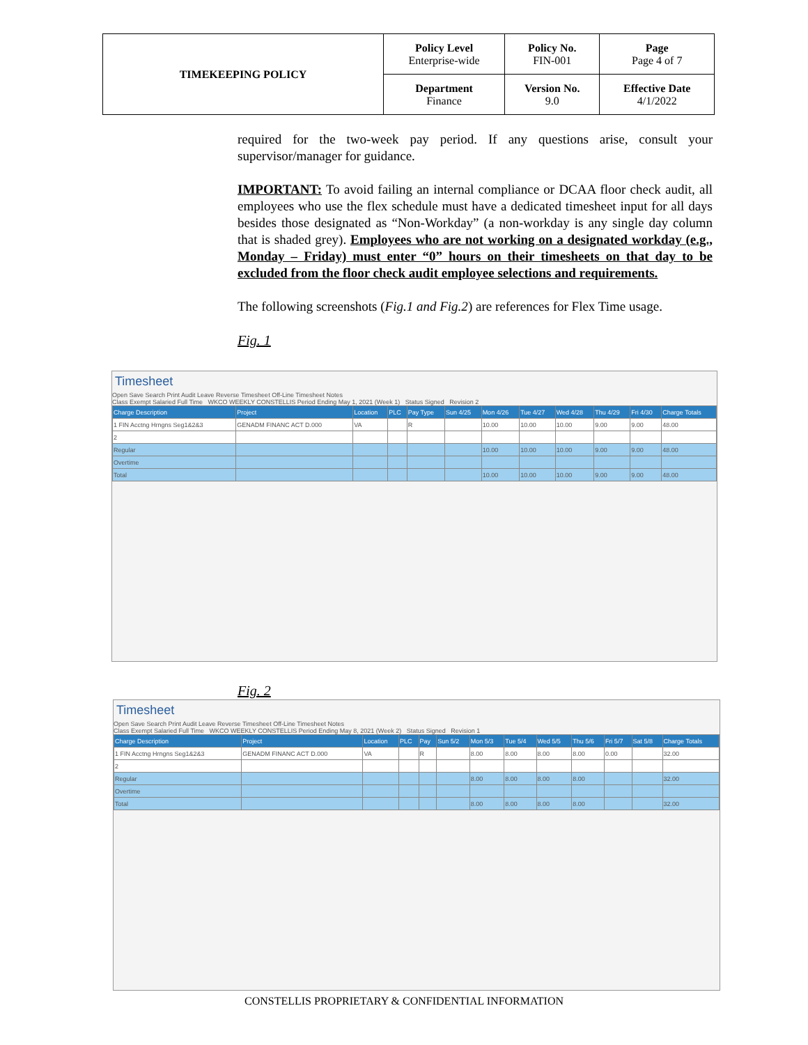| TIMEKEEPING POLICY | Policy Level Enterprise-wide | Policy No. FIN-001 | Page Page 4 of 7 |
| | Department Finance | Version No. 9.0 | Effective Date 4/1/2022 |
required for the two-week pay period. If any questions arise, consult your supervisor/manager for guidance.
IMPORTANT: To avoid failing an internal compliance or DCAA floor check audit, all employees who use the flex schedule must have a dedicated timesheet input for all days besides those designated as “Non-Workday” (a non-workday is any single day column that is shaded grey). Employees who are not working on a designated workday (e.g., Monday – Friday) must enter “0” hours on their timesheets on that day to be excluded from the floor check audit employee selections and requirements.
The following screenshots (Fig.1 and Fig.2) are references for Flex Time usage.
Fig. 1
Timesheet
Open Save Search Print Audit Leave Reverse Timesheet Off-Line Timesheet Notes
Class Exempt Salaried Full Time WKCO WEEKLY CONSTELLIS Period Ending May 1, 2021 (Week 1) Status Signed Revision 2
| Charge Description | Project | Location | PLC | Pay Type | Sun 4/25 | Mon 4/26 | Tue 4/27 | Wed 4/28 | Thu 4/29 | Fri 4/30 | Charge Totals |
| 1 FIN Acctng Hrngns Seg1&2&3 | GENADM FINANC ACT D.000 | VA | | R | | 10.00 | 10.00 | 10.00 | 9.00 | 9.00 | 48.00 |
| 2 | | | | | | | | | | | |
| Regular | | | | | | 10.00 | 10.00 | 10.00 | 9.00 | 9.00 | 48.00 |
| Overtime | | | | | | | | | | | |
| Total | | | | | | 10.00 | 10.00 | 10.00 | 9.00 | 9.00 | 48.00 |
Fig. 2
Timesheet
Open Save Search Print Audit Leave Reverse Timesheet Off-Line Timesheet Notes
Class Exempt Salaried Full Time WKCO WEEKLY CONSTELLIS Period Ending May 8, 2021 (Week 2) Status Signed Revision 1
| Charge Description | Project | Location | PLC | Pay | Sun 5/2 | Mon 5/3 | Tue 5/4 | Wed 5/5 | Thu 5/6 | Fri 5/7 | Sat 5/8 | Charge Totals |
| 1 FIN Acctng Hrngns Seg1&2&3 | GENADM FINANC ACT D.000 | VA | | R | | 8.00 | 8.00 | 8.00 | 8.00 | 0.00 | | 32.00 |
| 2 | | | | | | | | | | | | |
| Regular | | | | | | 8.00 | 8.00 | 8.00 | 8.00 | | | 32.00 |
| Overtime | | | | | | | | | | | | |
| Total | | | | | | 8.00 | 8.00 | 8.00 | 8.00 | | | 32.00 |
CONSTELLIS PROPRIETARY & CONFIDENTIAL INFORMATION